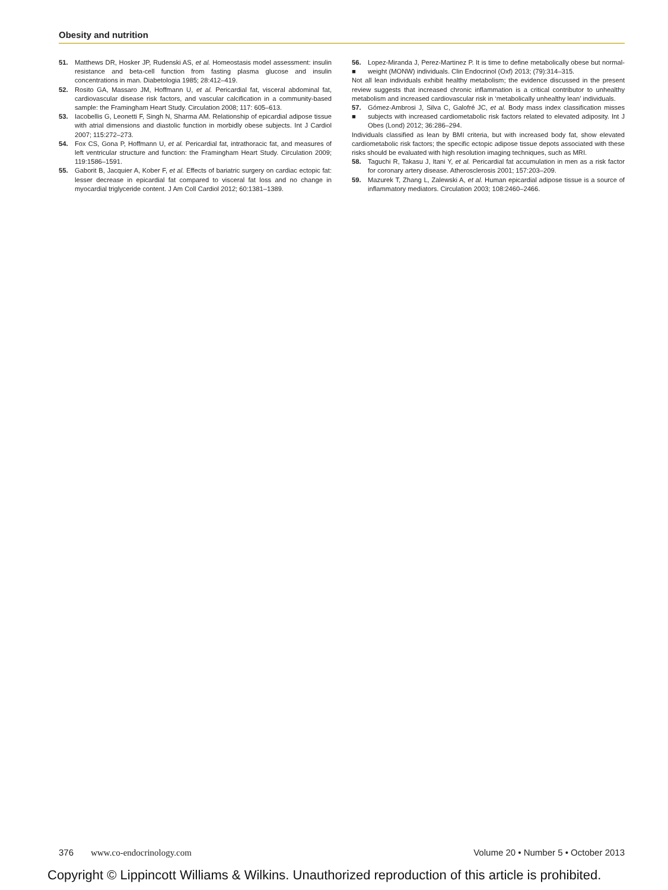Obesity and nutrition
51. Matthews DR, Hosker JP, Rudenski AS, et al. Homeostasis model assessment: insulin resistance and beta-cell function from fasting plasma glucose and insulin concentrations in man. Diabetologia 1985; 28:412–419.
52. Rosito GA, Massaro JM, Hoffmann U, et al. Pericardial fat, visceral abdominal fat, cardiovascular disease risk factors, and vascular calcification in a community-based sample: the Framingham Heart Study. Circulation 2008; 117: 605–613.
53. Iacobellis G, Leonetti F, Singh N, Sharma AM. Relationship of epicardial adipose tissue with atrial dimensions and diastolic function in morbidly obese subjects. Int J Cardiol 2007; 115:272–273.
54. Fox CS, Gona P, Hoffmann U, et al. Pericardial fat, intrathoracic fat, and measures of left ventricular structure and function: the Framingham Heart Study. Circulation 2009; 119:1586–1591.
55. Gaborit B, Jacquier A, Kober F, et al. Effects of bariatric surgery on cardiac ectopic fat: lesser decrease in epicardial fat compared to visceral fat loss and no change in myocardial triglyceride content. J Am Coll Cardiol 2012; 60:1381–1389.
56.
■ Lopez-Miranda J, Perez-Martinez P. It is time to define metabolically obese but normal-weight (MONW) individuals. Clin Endocrinol (Oxf) 2013; (79):314–315.
Not all lean individuals exhibit healthy metabolism; the evidence discussed in the present review suggests that increased chronic inflammation is a critical contributor to unhealthy metabolism and increased cardiovascular risk in ‘metabolically unhealthy lean’ individuals.
57.
■ Gómez-Ambrosi J, Silva C, Galofré JC, et al. Body mass index classification misses subjects with increased cardiometabolic risk factors related to elevated adiposity. Int J Obes (Lond) 2012; 36:286–294.
Individuals classified as lean by BMI criteria, but with increased body fat, show elevated cardiometabolic risk factors; the specific ectopic adipose tissue depots associated with these risks should be evaluated with high resolution imaging techniques, such as MRI.
58. Taguchi R, Takasu J, Itani Y, et al. Pericardial fat accumulation in men as a risk factor for coronary artery disease. Atherosclerosis 2001; 157:203–209.
59. Mazurek T, Zhang L, Zalewski A, et al. Human epicardial adipose tissue is a source of inflammatory mediators. Circulation 2003; 108:2460–2466.
376 www.co-endocrinology.com Volume 20 • Number 5 • October 2013
Copyright © Lippincott Williams & Wilkins. Unauthorized reproduction of this article is prohibited.